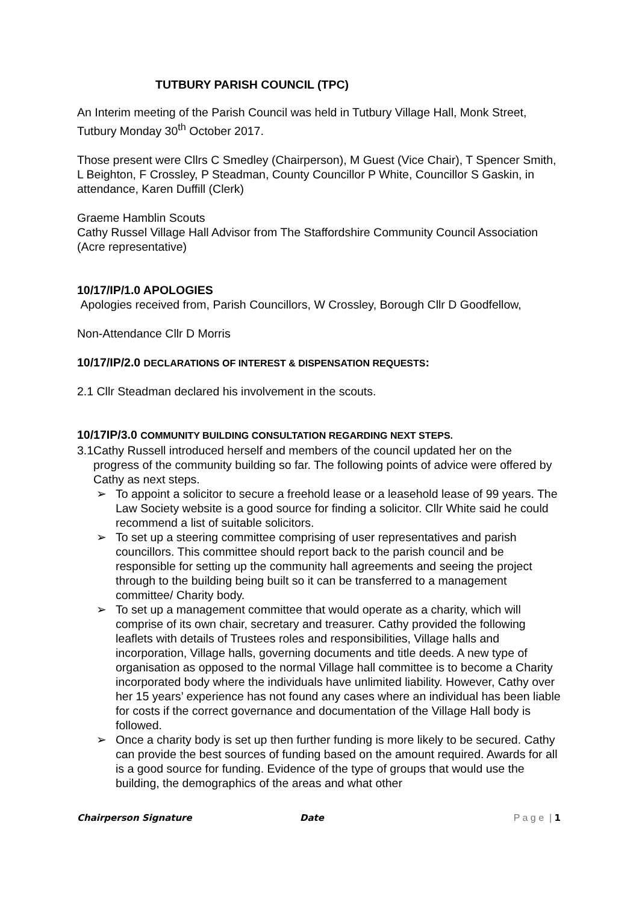TUTBURY PARISH COUNCIL (TPC)
An Interim meeting of the Parish Council was held in Tutbury Village Hall, Monk Street, Tutbury Monday 30<sup>th</sup> October 2017.
Those present were Cllrs C Smedley (Chairperson), M Guest (Vice Chair), T Spencer Smith, L Beighton, F Crossley, P Steadman, County Councillor P White, Councillor S Gaskin, in attendance, Karen Duffill (Clerk)
Graeme Hamblin Scouts
Cathy Russel Village Hall Advisor from The Staffordshire Community Council Association (Acre representative)
10/17/IP/1.0 APOLOGIES
Apologies received from, Parish Councillors, W Crossley, Borough Cllr D Goodfellow,
Non-Attendance Cllr D Morris
10/17/IP/2.0 DECLARATIONS OF INTEREST & DISPENSATION REQUESTS:
2.1 Cllr Steadman declared his involvement in the scouts.
10/17IP/3.0 COMMUNITY BUILDING CONSULTATION REGARDING NEXT STEPS.
3.1 Cathy Russell introduced herself and members of the council updated her on the progress of the community building so far. The following points of advice were offered by Cathy as next steps.
➢ To appoint a solicitor to secure a freehold lease or a leasehold lease of 99 years. The Law Society website is a good source for finding a solicitor. Cllr White said he could recommend a list of suitable solicitors.
➢ To set up a steering committee comprising of user representatives and parish councillors. This committee should report back to the parish council and be responsible for setting up the community hall agreements and seeing the project through to the building being built so it can be transferred to a management committee/ Charity body.
➢ To set up a management committee that would operate as a charity, which will comprise of its own chair, secretary and treasurer. Cathy provided the following leaflets with details of Trustees roles and responsibilities, Village halls and incorporation, Village halls, governing documents and title deeds. A new type of organisation as opposed to the normal Village hall committee is to become a Charity incorporated body where the individuals have unlimited liability. However, Cathy over her 15 years’ experience has not found any cases where an individual has been liable for costs if the correct governance and documentation of the Village Hall body is followed.
➢ Once a charity body is set up then further funding is more likely to be secured. Cathy can provide the best sources of funding based on the amount required. Awards for all is a good source for funding. Evidence of the type of groups that would use the building, the demographics of the areas and what other
Chairperson Signature Date P a g e | 1